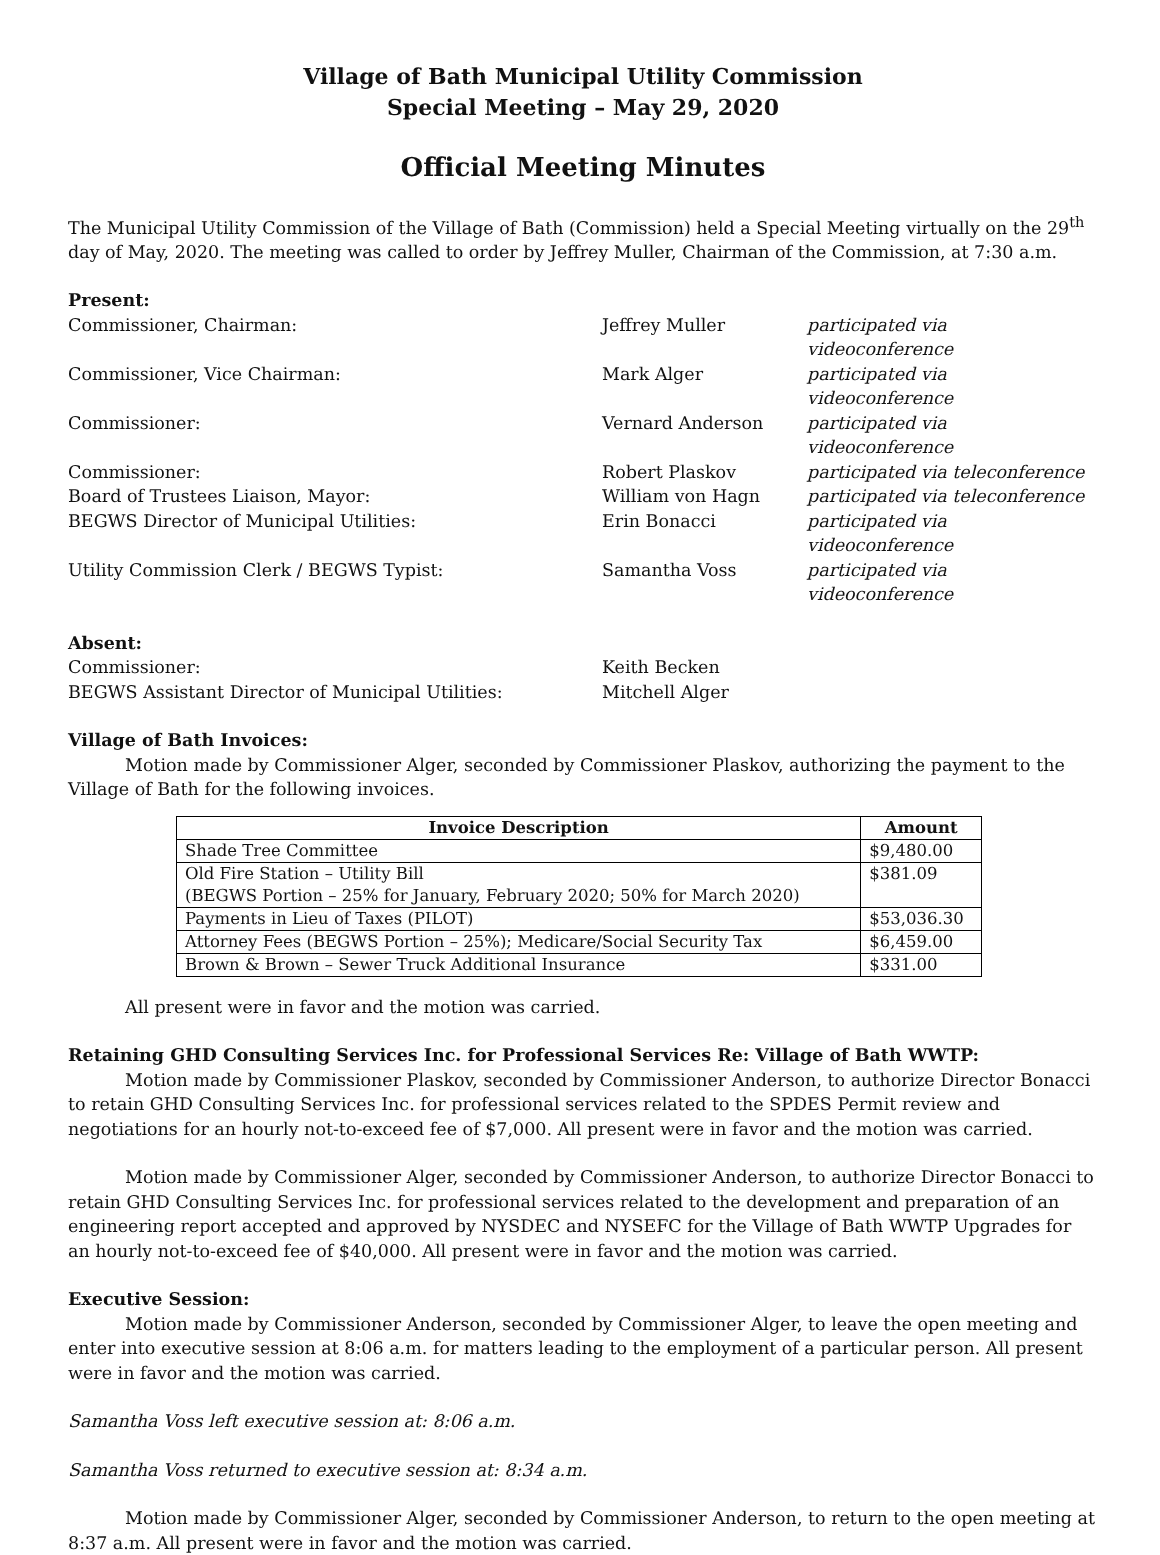Village of Bath Municipal Utility Commission
Special Meeting – May 29, 2020
Official Meeting Minutes
The Municipal Utility Commission of the Village of Bath (Commission) held a Special Meeting virtually on the 29<sup>th</sup> day of May, 2020. The meeting was called to order by Jeffrey Muller, Chairman of the Commission, at 7:30 a.m.
Present:
Commissioner, Chairman: Jeffrey Muller participated via videoconference
Commissioner, Vice Chairman: Mark Alger participated via videoconference
Commissioner: Vernard Anderson participated via videoconference
Commissioner: Robert Plaskov participated via teleconference
Board of Trustees Liaison, Mayor: William von Hagn participated via teleconference
BEGWS Director of Municipal Utilities: Erin Bonacci participated via videoconference
Utility Commission Clerk / BEGWS Typist: Samantha Voss participated via videoconference
Absent:
Commissioner: Keith Becken
BEGWS Assistant Director of Municipal Utilities: Mitchell Alger
Village of Bath Invoices:
Motion made by Commissioner Alger, seconded by Commissioner Plaskov, authorizing the payment to the Village of Bath for the following invoices.
| Invoice Description | Amount |
| --- | --- |
| Shade Tree Committee | $9,480.00 |
| Old Fire Station – Utility Bill (BEGWS Portion – 25% for January, February 2020; 50% for March 2020) | $381.09 |
| Payments in Lieu of Taxes (PILOT) | $53,036.30 |
| Attorney Fees (BEGWS Portion – 25%); Medicare/Social Security Tax | $6,459.00 |
| Brown & Brown – Sewer Truck Additional Insurance | $331.00 |
All present were in favor and the motion was carried.
Retaining GHD Consulting Services Inc. for Professional Services Re: Village of Bath WWTP:
Motion made by Commissioner Plaskov, seconded by Commissioner Anderson, to authorize Director Bonacci to retain GHD Consulting Services Inc. for professional services related to the SPDES Permit review and negotiations for an hourly not-to-exceed fee of $7,000. All present were in favor and the motion was carried.
Motion made by Commissioner Alger, seconded by Commissioner Anderson, to authorize Director Bonacci to retain GHD Consulting Services Inc. for professional services related to the development and preparation of an engineering report accepted and approved by NYSDEC and NYSEFC for the Village of Bath WWTP Upgrades for an hourly not-to-exceed fee of $40,000. All present were in favor and the motion was carried.
Executive Session:
Motion made by Commissioner Anderson, seconded by Commissioner Alger, to leave the open meeting and enter into executive session at 8:06 a.m. for matters leading to the employment of a particular person. All present were in favor and the motion was carried.
Samantha Voss left executive session at: 8:06 a.m.
Samantha Voss returned to executive session at: 8:34 a.m.
Motion made by Commissioner Alger, seconded by Commissioner Anderson, to return to the open meeting at 8:37 a.m. All present were in favor and the motion was carried.